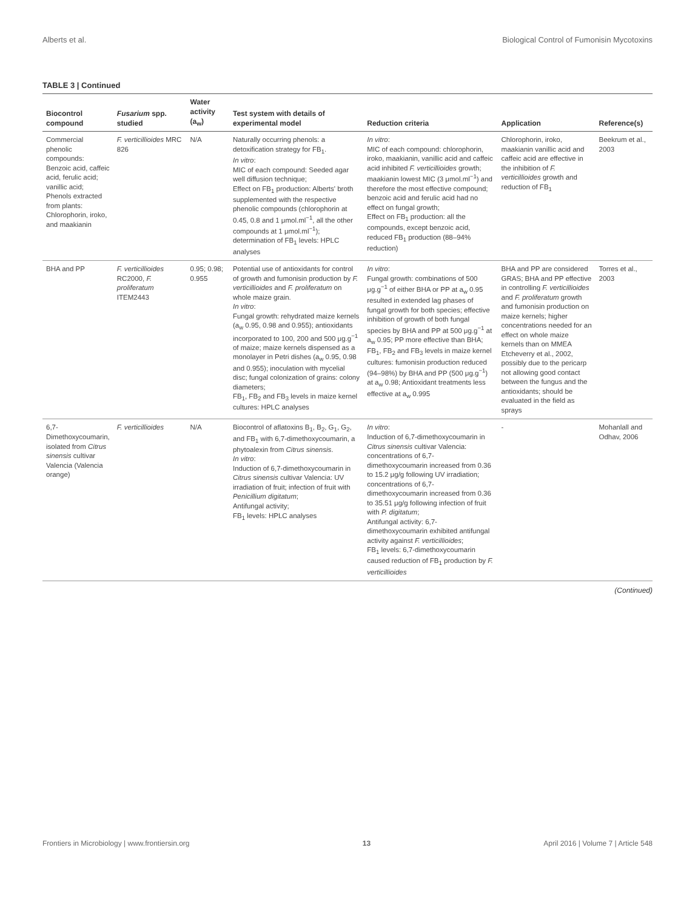Alberts et al. Biological Control of Fumonisin Mycotoxins
TABLE 3 | Continued
| Biocontrol compound | Fusarium spp. studied | Water activity (a<sub>w</sub>) | Test system with details of experimental model | Reduction criteria | Application | Reference(s) |
| --- | --- | --- | --- | --- | --- | --- |
| Commercial phenolic compounds: Benzoic acid, caffeic acid, ferulic acid; vanillic acid; Phenols extracted from plants: Chlorophorin, iroko, and maakianin | F. verticillioides MRC 826 | N/A | Naturally occurring phenols: a detoxification strategy for FB<sub>1</sub>. In vitro : MIC of each compound: Seeded agar well diffusion technique; Effect on FB<sub>1</sub> production: Alberts' broth supplemented with the respective phenolic compounds (chlorophorin at 0.45, 0.8 and 1 μmol.ml<sup>−1</sup>, all the other compounds at 1 μmol.ml<sup>−1</sup>); determination of FB<sub>1</sub> levels: HPLC analyses | In vitro : MIC of each compound: chlorophorin, iroko, maakianin, vanillic acid and caffeic acid inhibited F. verticillioides growth; maakianin lowest MIC (3 μmol.ml<sup>−1</sup>) and therefore the most effective compound; benzoic acid and ferulic acid had no effect on fungal growth; Effect on FB<sub>1</sub> production: all the compounds, except benzoic acid, reduced FB<sub>1</sub> production (88–94% reduction) | Chlorophorin, iroko, maakianin vanillic acid and caffeic acid are effective in the inhibition of F. verticillioides growth and reduction of FB<sub>1</sub> | Beekrum et al., 2003 |
| BHA and PP | F. verticillioides RC2000, F. proliferatum ITEM2443 | 0.95; 0.98; 0.955 | Potential use of antioxidants for control of growth and fumonisin production by F. verticillioides and F. proliferatum on whole maize grain. In vitro : Fungal growth: rehydrated maize kernels (a<sub>w</sub> 0.95, 0.98 and 0.955); antioxidants incorporated to 100, 200 and 500 μg.g<sup>−1</sup> of maize; maize kernels dispensed as a monolayer in Petri dishes (a<sub>w</sub> 0.95, 0.98 and 0.955); inoculation with mycelial disc; fungal colonization of grains: colony diameters; FB<sub>1</sub>, FB<sub>2</sub> and FB<sub>3</sub> levels in maize kernel cultures: HPLC analyses | In vitro : Fungal growth: combinations of 500 μg.g<sup>−1</sup> of either BHA or PP at a<sub>w</sub> 0.95 resulted in extended lag phases of fungal growth for both species; effective inhibition of growth of both fungal species by BHA and PP at 500 μg.g<sup>−1</sup> at a<sub>w</sub> 0.95; PP more effective than BHA; FB<sub>1</sub>, FB<sub>2</sub> and FB<sub>3</sub> levels in maize kernel cultures: fumonisin production reduced (94–98%) by BHA and PP (500 μg.g<sup>−1</sup>) at a<sub>w</sub> 0.98; Antioxidant treatments less effective at a<sub>w</sub> 0.995 | BHA and PP are considered GRAS; BHA and PP effective in controlling F. verticillioides and F. proliferatum growth and fumonisin production on maize kernels; higher concentrations needed for an effect on whole maize kernels than on MMEA Etcheverry et al., 2002, possibly due to the pericarp not allowing good contact between the fungus and the antioxidants; should be evaluated in the field as sprays | Torres et al., 2003 |
| 6,7-Dimethoxycoumarin, isolated from Citrus sinensis cultivar Valencia (Valencia orange) | F. verticillioides | N/A | Biocontrol of aflatoxins B<sub>1</sub>, B<sub>2</sub>, G<sub>1</sub>, G<sub>2</sub>, and FB<sub>1</sub> with 6,7-dimethoxycoumarin, a phytoalexin from Citrus sinensis . In vitro : Induction of 6,7-dimethoxycoumarin in Citrus sinensis cultivar Valencia: UV irradiation of fruit; infection of fruit with Penicillium digitatum ; Antifungal activity; FB<sub>1</sub> levels: HPLC analyses | In vitro : Induction of 6,7-dimethoxycoumarin in Citrus sinensis cultivar Valencia: concentrations of 6,7-dimethoxycoumarin increased from 0.36 to 15.2 μg/g following UV irradiation; concentrations of 6,7-dimethoxycoumarin increased from 0.36 to 35.51 μg/g following infection of fruit with P. digitatum ; Antifungal activity: 6,7-dimethoxycoumarin exhibited antifungal activity against F. verticillioides ; FB<sub>1</sub> levels: 6,7-dimethoxycoumarin caused reduction of FB<sub>1</sub> production by F. verticillioides | - | Mohanlall and Odhav, 2006 |
(Continued)
Frontiers in Microbiology | www.frontiersin.org 13 April 2016 | Volume 7 | Article 548